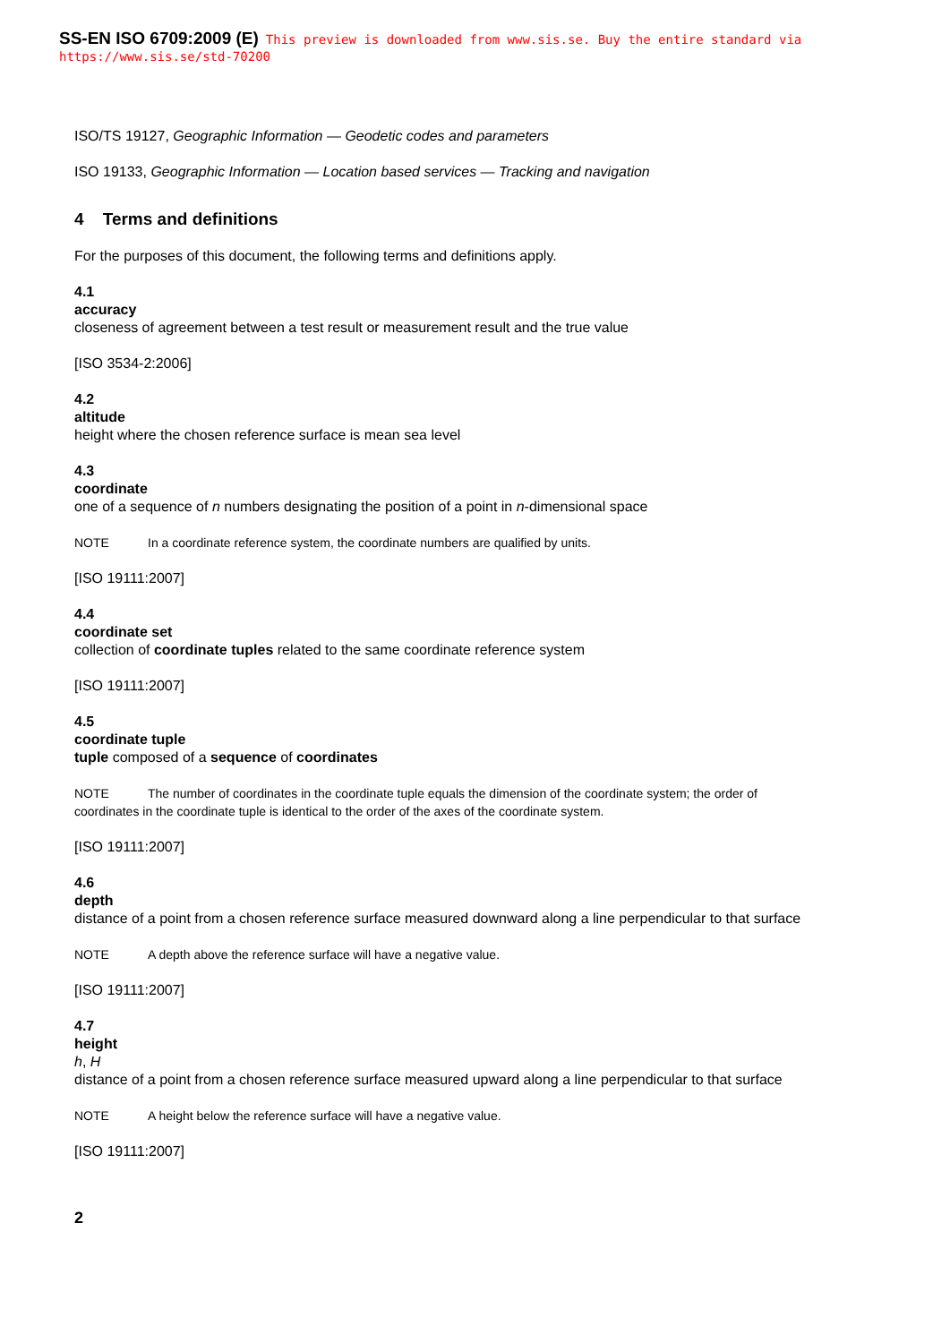SS-EN ISO 6709:2009 (E) This preview is downloaded from www.sis.se. Buy the entire standard via https://www.sis.se/std-70200
ISO/TS 19127, Geographic Information — Geodetic codes and parameters
ISO 19133, Geographic Information — Location based services — Tracking and navigation
4 Terms and definitions
For the purposes of this document, the following terms and definitions apply.
4.1
accuracy
closeness of agreement between a test result or measurement result and the true value
[ISO 3534-2:2006]
4.2
altitude
height where the chosen reference surface is mean sea level
4.3
coordinate
one of a sequence of n numbers designating the position of a point in n-dimensional space
NOTE In a coordinate reference system, the coordinate numbers are qualified by units.
[ISO 19111:2007]
4.4
coordinate set
collection of coordinate tuples related to the same coordinate reference system
[ISO 19111:2007]
4.5
coordinate tuple
tuple composed of a sequence of coordinates
NOTE The number of coordinates in the coordinate tuple equals the dimension of the coordinate system; the order of coordinates in the coordinate tuple is identical to the order of the axes of the coordinate system.
[ISO 19111:2007]
4.6
depth
distance of a point from a chosen reference surface measured downward along a line perpendicular to that surface
NOTE A depth above the reference surface will have a negative value.
[ISO 19111:2007]
4.7
height
h, H
distance of a point from a chosen reference surface measured upward along a line perpendicular to that surface
NOTE A height below the reference surface will have a negative value.
[ISO 19111:2007]
2